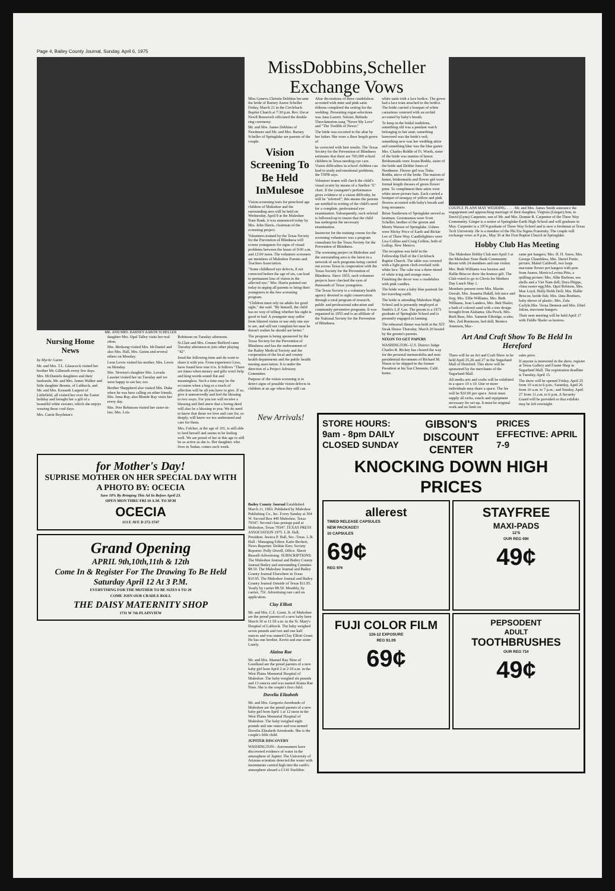Page 4, Bailey County Journal, Sunday, April 6, 1975
MR. AND MRS. BARNEY AARON SCHELLER
Nursing Home News
by Myrtle Guinn
Mr. and Mrs. T.L. Glasscock visited her brother Mr. Gilbreath every few days.
Mrs. McDaniels daughters and their husbands, Mr. and Mrs. James Walker and little daughter Bennie, of Lubbock, and Mr. and Mrs. Kenneth Largent of Littlefield, all visited her over the Easter holiday and brought her a gift of a beautiful white sweater, which she enjoys wearing these cool days.
Mrs. Carrie Boydstun's
daughter Mrs. Opal Talley visits her real often.
Mrs. Birdsong visited Mrs. McDaniel and also Mrs. Hall, Mrs. Guinn and several others on Monday.
Leon Lewis visited his mother, Mrs. Lewis on Monday.
Mrs. Newton's daughter Mrs. Lavada Lassiter visited her on Tuesday and we were happy to see her, too.
Brother Sheppherd also visited Mrs. Duke when he was here calling on other friends, Mrs. Irma Ray, also Blonde Ray visits her every day.
Mrs. Pete Robinson visited her sister-in-law, Mrs. Lois
Robinson on Tuesday afternoon.
St.Clair and Mrs. Conner Bufford came Tuesday afternoon to join other playing "42".
Iread the following item and do want to share it with you. From experience I,too, have found how true it is. It follows "There are times when money and gifts won't help and king words sound flat and meaningless. Such a time may be the occasion when a hug or a touch of affection will be all you have to give. If so, give it unreservedly and feel the blessing to two ways. For you too will receive a blessing and find anew that a loving deed will also be a blessing to you. We do need to know that those we love and care for, so deeply, will know we too understand and care for them.
Mrs. Fulcher, at the age of 101, is still able to feed herself and seems to be feeling well. We are proud of her at this age to still be as active as she is. Her daughter, who lives in Sudan, comes each week.
for Mother's Day!
SUPRISE MOTHER ON HER SPECIAL DAY WITH A PHOTO BY: OCECIA
Save 10% By Bringing This Ad In Before April 23.
OPEN MON THRU FRI 10 A.M. TO 3P.M
OCECIA
113 E AVE D 272-3747
Grand Opening
APRIL 9th,10th,11th & 12th
Come In & Register For The Drawing To Be Held Saturday April 12 At 3 P.M.
EVERYTHING FOR THE MOTHER TO BE SIZES 6 TO 20
COME JOIN OUR CRADLE ROLL
THE DAISY MATERNITY SHOP
1711 W 7th PLAINVIEW
MissDobbins,Scheller Exchange Vows
Miss Geneva Christin Dobbins became the bride of Barney Aaron Scheller Friday, March 21 in the Circleback Baptist Church at 7:30 p.m. Rev. Oscar Newll Roosevelt officiated the double ring ceremony.
Mr. and Mrs. James Dobbins of Needmore and Mr. and Mrs. Barney Scheller of Springlake are parents of the couple.
Vision Screening To Be Held InMulesoe
Vision screening tests for preschool age children of Muleshoe and the surrounding area will be held on Wednesday, April 9 at the Muleshoe State Bank, it was announced today by Mrs. John Harris, chairman of the screening project.
Volunteers trained by the Texas Society for the Prevention of Blindness will screen youngsters for signs of visual problems between the hours of 9:00 a.m. and 12:00 noon. The volunteer screeners are members of Muleshoe Parents and Teachers Association.
"Some childhood eye defects, if not corrected before the age of six, can lead to permanent loss of vision in the affected eye," Mrs. Harris pointed out today in urging all parents to bring their youngsters to the free screening program.
"Children must rely on adults for good sight," she said. "By himself, the child has no way of telling whether his sight is good or bad. A youngster may suffer from blurred vision or use only one eye to see, and still not complain because he doesn't realize he should see better."
The program is being sponsored by the Texas Society for the Prevention of Blindness and has the endorsement of the Bailey Medical Society and the cooperation of the local and county health departments and the public health nursing association. It is under the direction of a Project Advisory Committee.
Purpose of the vision screening is to detect signs of possible vision defects in children at an age when they still can
Altar decorations of three candelabras accented with mint and pink satin ribbons completed the setting for the wedding. Presenting organ selections was Jana Garrett. Soloist, Belinda Throckmorton sang "Never My Love" and "The Twelfth of Never."
The bride was escorted to the altar by her father. She wore a floor length gown of
be corrected with best results. The Texas Society for the Prevention of Blindness estimates that there are 700,000 school children in Texas needing eye care. Vision difficulties in school children can lead to study and emotional problems, the TSPB says.
Volunteer teams will check the child's visual acuity by means of a Snellen "E" chart. If the youngster's performance gives evidence of a vision difficulty, he will be "referred"; this means the parents are notified in writing of the child's need for a complete, professional eye examination. Subsequently, each referral is followed-up to insure that the child has undergone the necessary examination.
Instructor for the training course for the screening volunteers was a program consultant for the Texas Society for the Prevention of Blindness.
The screening project in Muleshoe and the surrounding area is the latest in a network of such programs being carried out across Texas in cooperation with the Texas Society for the Prevention of Blindness. Since 1955, such volunteer projects have checked the eyes of thousands of Texas youngsters.
The Texas Society is a voluntary health agency devoted to sight conservation through a total program of research, public and professional education and community preventive programs. It was organized in 1955 and is an affiliate of the National Society for the Prevention of Blindness.
white satin with a lace bodice. The gown had a lace train attached to the bodice. The bride carried a bouquet of white carnations centered with an orchid accented by baby's breath.
To keep in the bridal traditions, something old was a pendant watch belonging to her aunt; something borrowed was the bride's veil; something new was her wedding attire and something blue was the blue garter.
Mrs. Charles Riddle of Ft. Worth, sister of the bride was matron of honor. Bridesmaids were Joann Rodda, sister of the bride and Debbie Jones of Needmore. Flower girl was Tisha Rodda, niece of the bride. The matron of honor, bridesmaids and flower girl wore formal length dresses of green flower print. To compliment their attire were white straw picture hats. Each carried a bouquet of nosegay of yellow and pink flowers accented with baby's breath and long streamers.
Brian Sanderson of Springlake served as bestman. Groomsmen were Scott Scheller, brother of the groom and Monty Watson of Springlake. Ushers were Micky Price of Earth and Rickie Lee of Three Way. Candlelighters were Lisa Collins and Craig Collins, both of Gallup, New Mexico.
The reception was held in the Fellowship Hall of the Circleback Baptist Church. The table was covered with a light green cloth overlaid with white lace. The cake was a three-tiered of white icing and orange roses. Finishing the decor was a cnadelabra with pink candles.
The bride wore a baby blue pantsuit for her traveling outfit.
The bride is attending Muleshoe High School and is presently employed at Smith's L.P. Gas. The groom is a 1973 graduate of Springlake School and is presently engaged in farming.
The rehearsal dinner was held at the XIT Steak House Thursday, March 20 hosted by the groom's parents.
NIXON TO GET PAPERS
WASHINGTON--U.S. District Judge Charles R. Richey has cleared the way for the personal memorabilia and non-presidential documents of Richard M. Nixon to be shipped to the former President at his San Clemente, Calif. home.
COUPLE PLANS MAY WEDDING . . . . Mr. and Mrs. James Smith announce the engagement and approaching marriage of their daughter, Virginia (Ginger) Ann, to David (Lynn) Carpenter, son of Mr. and Mrs. Donnie R. Carpenter of the Three Way Community. Ginger is a senior at Springlake-Earth High School and will graduate in May. Carpenter is a 1974 graduate of Three Way School and is now a freshman at Texas Tech University. He is a member of the Phi Eta Sigma Fraternity. The couple will exchange vows at 8 p.m., May 30 at the First Baptist Church in Springlake.
Hobby Club Has Meeting
The Muleshoe Hobby Club met April 3 at the Muleshoe State Bank Community Room with 24 members and one visitor.
Mrs. Ruth Williams was hostess and Hallie Briscoe drew the hostess gift. The Club voted to go to Clovis for Mothers Day Lunch May 1.
Members present were Mrs. Martin Oswalt, Mrs. Jeanetta Hukill, felt mice and frog; Mrs. Effie Williams, Mrs. Ruth Williams, Jean Landers, Mrs. Bub Shafer, a bath of colored sand with a tree design brought from Alabama; Ola Pesch, Mrs. Ruth Bass, Mrs. Sammie Ethridge, scales; Mrs. Zed Roninson, bed doll; Bernice Amerson, Mac-
rame pot hangers; Mrs. H. H. Snow, Mrs. George Chambless, Mrs. Darrel Pattie, picture; Mabel Caldwell, two large macrame flower pot hangers with pots from Juarez, Mexico;Levina Pitts, a quilling picture; Mrs. Allie Barbour, sea shells and a Viet Nam doll; Dora Phipps, china easter egg;Mrs. Opal Robison, Mrs. Mae Loyd, Holly Hobb Doll; Mrs. Hallie Briscoe, bottle fish; Mrs. Ozia Brothers, baby showe of plastic; Mrs. Zula Carlyle,Mrs. Verna Dement and Mrs. Ethel Julian, macrame hangers.
Their next meeting will be held April 17 with Fiddle Shafer as hostess.
Art And Craft Show To Be Held In Hereford
There will be an Art and Craft Show to be held April 25,26 and 27 in the Sugarland Mall of Hereford. This show will be sponsored by the merchants of the Sugarland Mall.
All media arts and crafts will be exhibited in a space 10 x 10. One or more individuals may share a space. The fee will be $10.00 per space. Artsit must supply all racks, easels and equipment necessary for set-up. It must be original work and no limit on
sales price.
If anyone is interested in the show, register at Texas Gallery and Frame Shop in Sugarland Mall. The registration deadline is Tuesday, April 15.
The show will be opened Friday, April 25 from 10 a.m.to 6 p.m.; Saturday, April 26 from 10 a.m. to 7 p.m.; and Sunday, April 27 from 11 a.m. to 6 p.m. A Security Guard will be provided so that exhibits may be left overnight.
New Arrivals!
Bailey County Journal Established March 11, 1963. Published by Muleshoe Publishing Co., Inc. Every Sunday at 304 W. Second Box 449 Muleshoe, Texas 79347. Second class postage paid at Muleshoe, Texas 79347. TEXAS PRESS ASSOCIATION 1975. L.B. Hall, President. Jessica P. Hall, Sec.-Treas. L.B. Hall - Managing Editor. Katie Beckett, News Reporter. Debbie Kerr, Society Reporter. Polly Otwell, Office. Sherri Russell-Advertising. SUBSCRIPTIONS: The Muleshoe Journal and Bailey County Journal Bailey and surrounding Counties $8.50. The Muleshoe Journal and Bailey County Journal Elsewhere in Texas $10.95. The Muleshoe Journal and Bailey County Journal Outside of Texas $11.95. Yearly by carrier $8.50. Monthly, by carrier, 75¢. Advertising rate card on application.
Clay Elliott
Mr. and Mrs. C.E. Grant, Jr. of Muleshoe are the proud parents of a new baby born March 30 at 11:59 a.m. in the St. Mary's Hospital of Lubbock. The baby weighed seven pounds and two and one half ounces and was named Clay Elliott Grant. He has one brother, Kevin and one sister Laurly.
Alaina Rae
Mr. and Mrs. Manuel Ray Nino of Goodland are the proud parents of a new baby girl born April 2 at 2:19 a.m. in the West Plains Memorial Hospital of Muleshoe. The baby weighed six pounds and 13 ounces and was named Alaina Rae Nino. She is the couple's first child.
Duvelia Elizabeth
Mr. and Mrs. Gergorio Arredondo of Muleshoe are the proud parents of a new baby girl born April 1 at 12 noon in the West Plains Memorial Hospital of Muleshoe. The baby weighed eight pounds and one ounce and was nemed Duvelia Elizabeth Arredondo. She is the couple's fifth child.
JUPITER DISCOVERY
WASHINGTON-- Astronomers have discovered evidence of water in the atmosphere of Jupiter. The University of Arizona scientists detected the water with instruments carried high into the earth's atmosphere aboard a C141 Starlifter.
STORE HOURS: 9am - 8pm DAILY
CLOSED SUNDAY
GIBSON'S DISCOUNT CENTER
PRICES EFFECTIVE: APRIL 7-9
KNOCKING DOWN HIGH PRICES
allerest
TIMED RELEASE CAPSULES
NEW PACKAGE!!
10 CAPSULES
69¢
REG 97¢
STAYFREE
MAXI-PADS
12'S
OUR REG 69¢
49¢
FUJI COLOR FILM
126-12 EXPOSURE
REG $1.09
69¢
PEPSODENT
ADULT
TOOTHBRUSHES
OUR REG 71¢
49¢